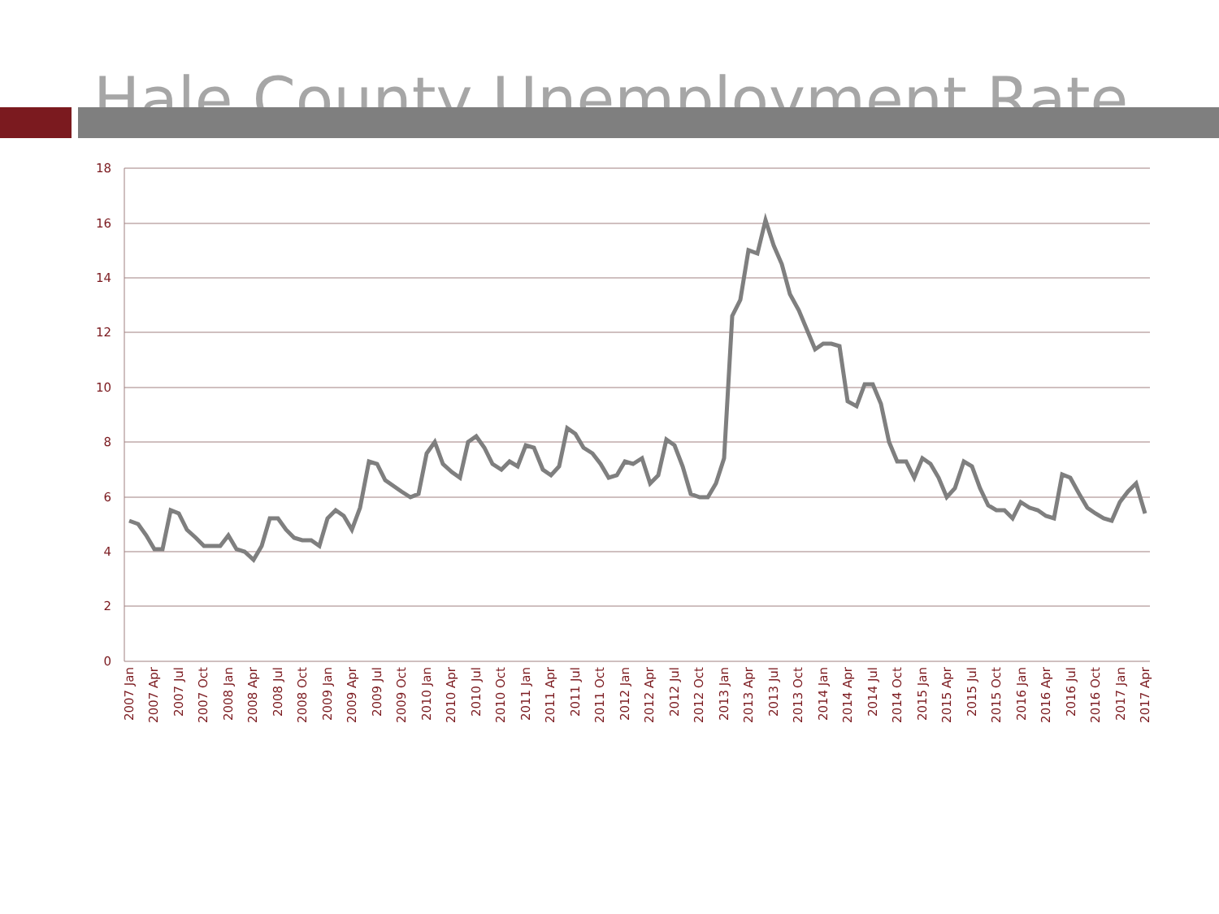Hale County Unemployment Rate
18
16
14
12
10
8
6
4
2
0
2007 Jan
2007 Apr
2007 Jul
2007 Oct
2008 Jan
2008 Apr
2008 Jul
2008 Oct
2009 Jan
2009 Apr
2009 Jul
2009 Oct
2010 Jan
2010 Apr
2010 Jul
2010 Oct
2011 Jan
2011 Apr
2011 Jul
2011 Oct
2012 Jan
2012 Apr
2012 Jul
2012 Oct
2013 Jan
2013 Apr
2013 Jul
2013 Oct
2014 Jan
2014 Apr
2014 Jul
2014 Oct
2015 Jan
2015 Apr
2015 Jul
2015 Oct
2016 Jan
2016 Apr
2016 Jul
2016 Oct
2017 Jan
2017 Apr